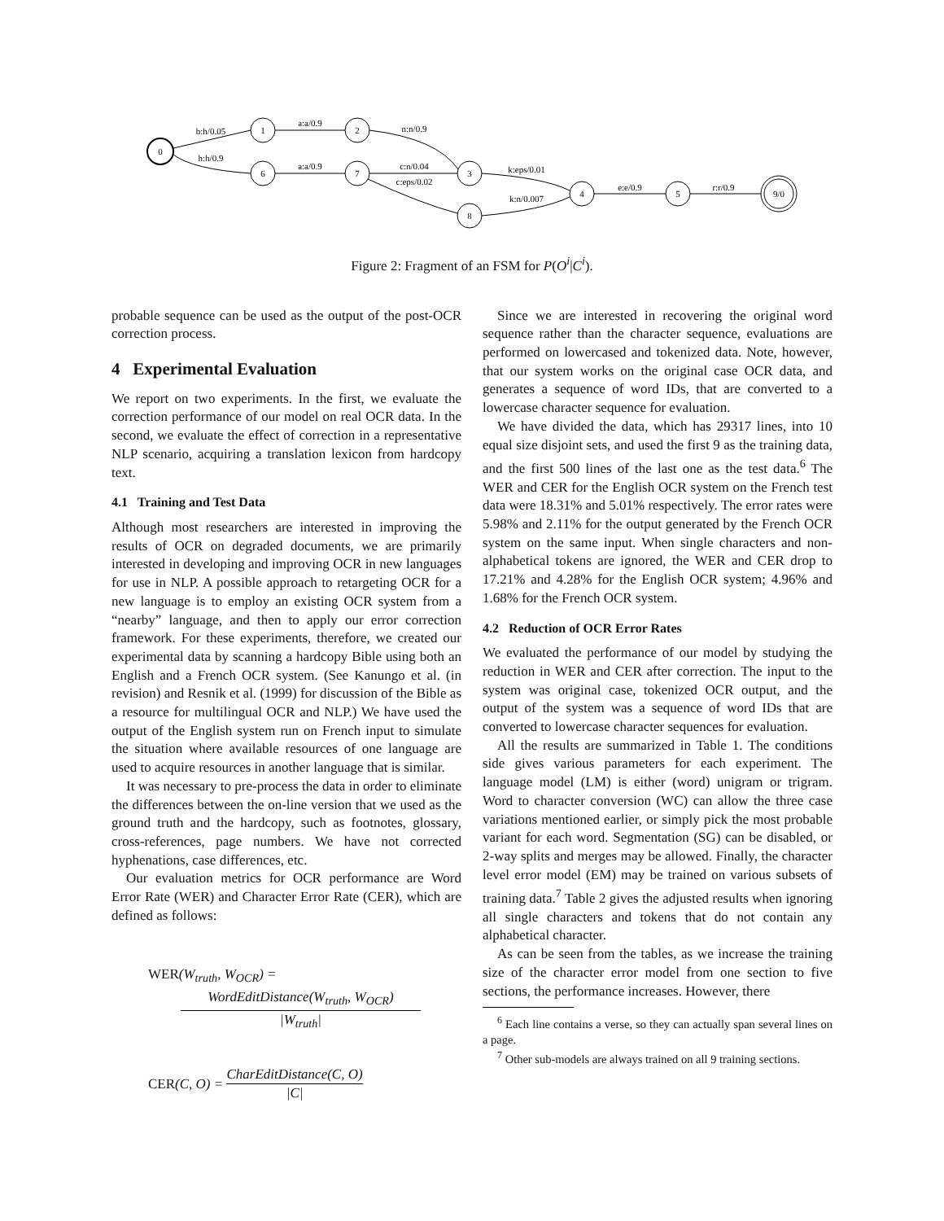0
1
2
6
7
3
8
4
5
9/0
b:h/0.05
h:h/0.9
a:a/0.9
a:a/0.9
n:n/0.9
c:n/0.04
c:eps/0.02
k:eps/0.01
k:n/0.007
e:e/0.9
r:r/0.9
Figure 2: Fragment of an FSM for P(O<sup>i</sup>|C<sup>i</sup>).
probable sequence can be used as the output of the post-OCR correction process.
4 Experimental Evaluation
We report on two experiments. In the first, we evaluate the correction performance of our model on real OCR data. In the second, we evaluate the effect of correction in a representative NLP scenario, acquiring a translation lexicon from hardcopy text.
4.1 Training and Test Data
Although most researchers are interested in improving the results of OCR on degraded documents, we are primarily interested in developing and improving OCR in new languages for use in NLP. A possible approach to retargeting OCR for a new language is to employ an existing OCR system from a “nearby” language, and then to apply our error correction framework. For these experiments, therefore, we created our experimental data by scanning a hardcopy Bible using both an English and a French OCR system. (See Kanungo et al. (in revision) and Resnik et al. (1999) for discussion of the Bible as a resource for multilingual OCR and NLP.) We have used the output of the English system run on French input to simulate the situation where available resources of one language are used to acquire resources in another language that is similar.
It was necessary to pre-process the data in order to eliminate the differences between the on-line version that we used as the ground truth and the hardcopy, such as footnotes, glossary, cross-references, page numbers. We have not corrected hyphenations, case differences, etc.
Our evaluation metrics for OCR performance are Word Error Rate (WER) and Character Error Rate (CER), which are defined as follows:
WER(W<sub>truth</sub>, W<sub>OCR</sub>) =
WordEditDistance(W<sub>truth</sub>, W<sub>OCR</sub>)
|W<sub>truth</sub>|
CER (C, O) = CharEditDistance(C, O) |C|
Since we are interested in recovering the original word sequence rather than the character sequence, evaluations are performed on lowercased and tokenized data. Note, however, that our system works on the original case OCR data, and generates a sequence of word IDs, that are converted to a lowercase character sequence for evaluation.
We have divided the data, which has 29317 lines, into 10 equal size disjoint sets, and used the first 9 as the training data, and the first 500 lines of the last one as the test data.<sup>6</sup> The WER and CER for the English OCR system on the French test data were 18.31% and 5.01% respectively. The error rates were 5.98% and 2.11% for the output generated by the French OCR system on the same input. When single characters and non-alphabetical tokens are ignored, the WER and CER drop to 17.21% and 4.28% for the English OCR system; 4.96% and 1.68% for the French OCR system.
4.2 Reduction of OCR Error Rates
We evaluated the performance of our model by studying the reduction in WER and CER after correction. The input to the system was original case, tokenized OCR output, and the output of the system was a sequence of word IDs that are converted to lowercase character sequences for evaluation.
All the results are summarized in Table 1. The conditions side gives various parameters for each experiment. The language model (LM) is either (word) unigram or trigram. Word to character conversion (WC) can allow the three case variations mentioned earlier, or simply pick the most probable variant for each word. Segmentation (SG) can be disabled, or 2-way splits and merges may be allowed. Finally, the character level error model (EM) may be trained on various subsets of training data.<sup>7</sup> Table 2 gives the adjusted results when ignoring all single characters and tokens that do not contain any alphabetical character.
As can be seen from the tables, as we increase the training size of the character error model from one section to five sections, the performance increases. However, there
<sup>6</sup> Each line contains a verse, so they can actually span several lines on a page.
<sup>7</sup> Other sub-models are always trained on all 9 training sections.